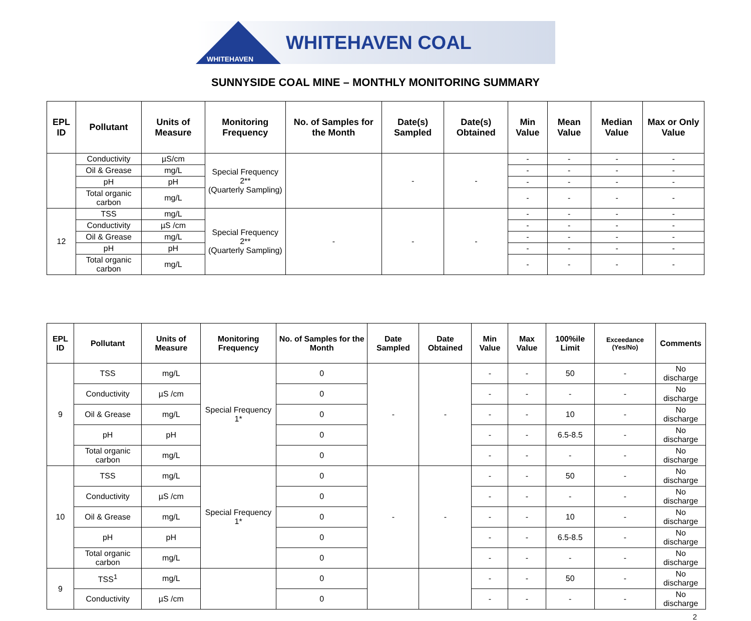WHITEHAVEN
WHITEHAVEN COAL
SUNNYSIDE COAL MINE – MONTHLY MONITORING SUMMARY
| EPL ID | Pollutant | Units of Measure | Monitoring Frequency | No. of Samples for the Month | Date(s) Sampled | Date(s) Obtained | Min Value | Mean Value | Median Value | Max or Only Value |
| --- | --- | --- | --- | --- | --- | --- | --- | --- | --- | --- |
| | Conductivity | µS/cm | Special Frequency 2** (Quarterly Sampling) | | - | - | - | - | - | - |
| | Oil & Grease | mg/L | | | | | - | - | - | - |
| | pH | pH | | | | | - | - | - | - |
| | Total organic carbon | mg/L | | | | | - | - | - | - |
| 12 | TSS | mg/L | Special Frequency 2** (Quarterly Sampling) | - | - | - | - | - | - | - |
| | Conductivity | µS /cm | | | | | - | - | - | - |
| | Oil & Grease | mg/L | | | | | - | - | - | - |
| | pH | pH | | | | | - | - | - | - |
| | Total organic carbon | mg/L | | | | | - | - | - | - |
| EPL ID | Pollutant | Units of Measure | Monitoring Frequency | No. of Samples for the Month | Date Sampled | Date Obtained | Min Value | Max Value | 100%ile Limit | Exceedance (Yes/No) | Comments |
| --- | --- | --- | --- | --- | --- | --- | --- | --- | --- | --- | --- |
| 9 | TSS | mg/L | Special Frequency 1* | 0 | - | - | - | - | 50 | - | No discharge |
| | Conductivity | µS /cm | | 0 | | | - | - | - | - | No discharge |
| | Oil & Grease | mg/L | | 0 | | | - | - | 10 | - | No discharge |
| | pH | pH | | 0 | | | - | - | 6.5-8.5 | - | No discharge |
| | Total organic carbon | mg/L | | 0 | | | - | - | - | - | No discharge |
| 10 | TSS | mg/L | Special Frequency 1* | 0 | - | - | - | - | 50 | - | No discharge |
| | Conductivity | µS /cm | | 0 | | | - | - | - | - | No discharge |
| | Oil & Grease | mg/L | | 0 | | | - | - | 10 | - | No discharge |
| | pH | pH | | 0 | | | - | - | 6.5-8.5 | - | No discharge |
| | Total organic carbon | mg/L | | 0 | | | - | - | - | - | No discharge |
| 9 | TSS<sup>1</sup> | mg/L | | 0 | | | - | - | 50 | - | No discharge |
| | Conductivity | µS /cm | | 0 | | | - | - | - | - | No discharge |
2